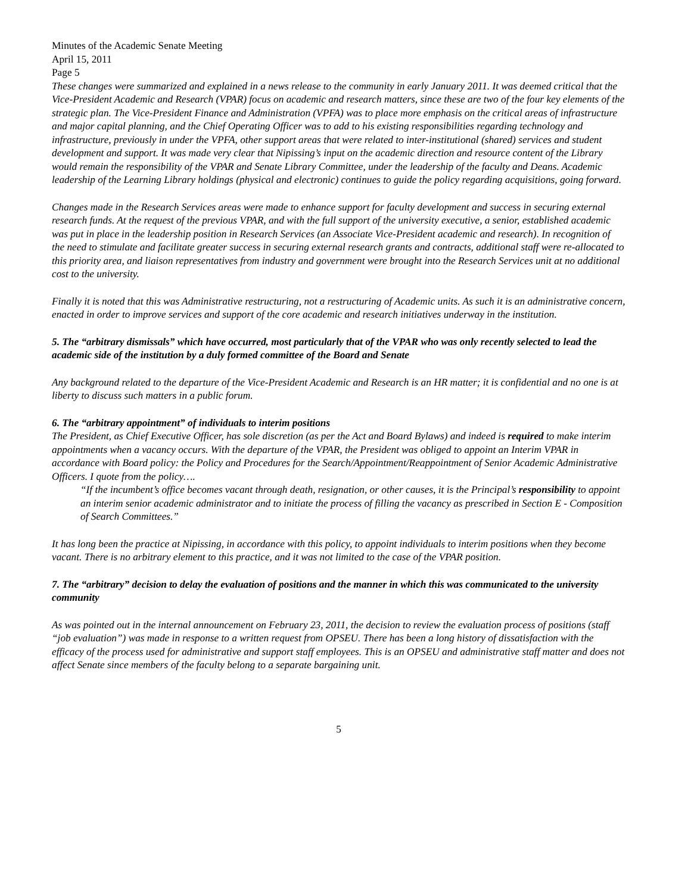Minutes of the Academic Senate Meeting
April 15, 2011
Page 5
These changes were summarized and explained in a news release to the community in early January 2011. It was deemed critical that the Vice-President Academic and Research (VPAR) focus on academic and research matters, since these are two of the four key elements of the strategic plan. The Vice-President Finance and Administration (VPFA) was to place more emphasis on the critical areas of infrastructure and major capital planning, and the Chief Operating Officer was to add to his existing responsibilities regarding technology and infrastructure, previously in under the VPFA, other support areas that were related to inter-institutional (shared) services and student development and support. It was made very clear that Nipissing’s input on the academic direction and resource content of the Library would remain the responsibility of the VPAR and Senate Library Committee, under the leadership of the faculty and Deans. Academic leadership of the Learning Library holdings (physical and electronic) continues to guide the policy regarding acquisitions, going forward.
Changes made in the Research Services areas were made to enhance support for faculty development and success in securing external research funds. At the request of the previous VPAR, and with the full support of the university executive, a senior, established academic was put in place in the leadership position in Research Services (an Associate Vice-President academic and research). In recognition of the need to stimulate and facilitate greater success in securing external research grants and contracts, additional staff were re-allocated to this priority area, and liaison representatives from industry and government were brought into the Research Services unit at no additional cost to the university.
Finally it is noted that this was Administrative restructuring, not a restructuring of Academic units. As such it is an administrative concern, enacted in order to improve services and support of the core academic and research initiatives underway in the institution.
5. The “arbitrary dismissals” which have occurred, most particularly that of the VPAR who was only recently selected to lead the academic side of the institution by a duly formed committee of the Board and Senate
Any background related to the departure of the Vice-President Academic and Research is an HR matter; it is confidential and no one is at liberty to discuss such matters in a public forum.
6. The “arbitrary appointment” of individuals to interim positions
The President, as Chief Executive Officer, has sole discretion (as per the Act and Board Bylaws) and indeed is required to make interim appointments when a vacancy occurs. With the departure of the VPAR, the President was obliged to appoint an Interim VPAR in accordance with Board policy: the Policy and Procedures for the Search/Appointment/Reappointment of Senior Academic Administrative Officers. I quote from the policy….
“If the incumbent’s office becomes vacant through death, resignation, or other causes, it is the Principal’s responsibility to appoint an interim senior academic administrator and to initiate the process of filling the vacancy as prescribed in Section E - Composition of Search Committees.”
It has long been the practice at Nipissing, in accordance with this policy, to appoint individuals to interim positions when they become vacant. There is no arbitrary element to this practice, and it was not limited to the case of the VPAR position.
7. The “arbitrary” decision to delay the evaluation of positions and the manner in which this was communicated to the university community
As was pointed out in the internal announcement on February 23, 2011, the decision to review the evaluation process of positions (staff “job evaluation”) was made in response to a written request from OPSEU. There has been a long history of dissatisfaction with the efficacy of the process used for administrative and support staff employees. This is an OPSEU and administrative staff matter and does not affect Senate since members of the faculty belong to a separate bargaining unit.
5